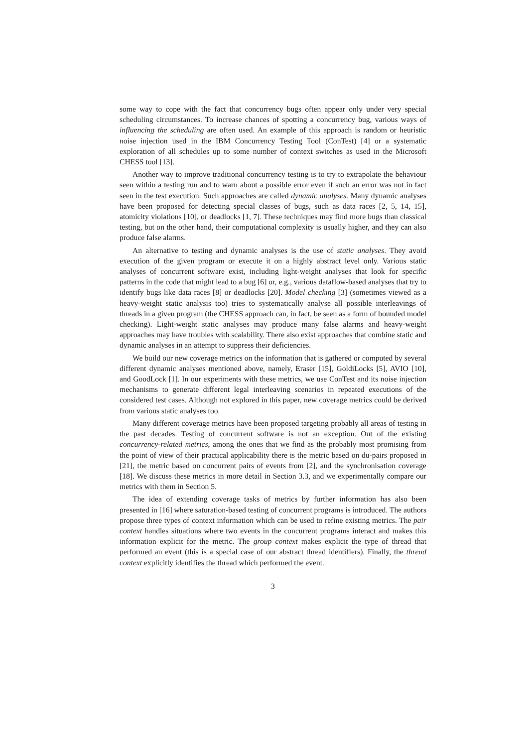some way to cope with the fact that concurrency bugs often appear only under very special scheduling circumstances. To increase chances of spotting a concurrency bug, various ways of influencing the scheduling are often used. An example of this approach is random or heuristic noise injection used in the IBM Concurrency Testing Tool (ConTest) [4] or a systematic exploration of all schedules up to some number of context switches as used in the Microsoft CHESS tool [13].
Another way to improve traditional concurrency testing is to try to extrapolate the behaviour seen within a testing run and to warn about a possible error even if such an error was not in fact seen in the test execution. Such approaches are called dynamic analyses. Many dynamic analyses have been proposed for detecting special classes of bugs, such as data races [2, 5, 14, 15], atomicity violations [10], or deadlocks [1, 7]. These techniques may find more bugs than classical testing, but on the other hand, their computational complexity is usually higher, and they can also produce false alarms.
An alternative to testing and dynamic analyses is the use of static analyses. They avoid execution of the given program or execute it on a highly abstract level only. Various static analyses of concurrent software exist, including light-weight analyses that look for specific patterns in the code that might lead to a bug [6] or, e.g., various dataflow-based analyses that try to identify bugs like data races [8] or deadlocks [20]. Model checking [3] (sometimes viewed as a heavy-weight static analysis too) tries to systematically analyse all possible interleavings of threads in a given program (the CHESS approach can, in fact, be seen as a form of bounded model checking). Light-weight static analyses may produce many false alarms and heavy-weight approaches may have troubles with scalability. There also exist approaches that combine static and dynamic analyses in an attempt to suppress their deficiencies.
We build our new coverage metrics on the information that is gathered or computed by several different dynamic analyses mentioned above, namely, Eraser [15], GoldiLocks [5], AVIO [10], and GoodLock [1]. In our experiments with these metrics, we use ConTest and its noise injection mechanisms to generate different legal interleaving scenarios in repeated executions of the considered test cases. Although not explored in this paper, new coverage metrics could be derived from various static analyses too.
Many different coverage metrics have been proposed targeting probably all areas of testing in the past decades. Testing of concurrent software is not an exception. Out of the existing concurrency-related metrics, among the ones that we find as the probably most promising from the point of view of their practical applicability there is the metric based on du-pairs proposed in [21], the metric based on concurrent pairs of events from [2], and the synchronisation coverage [18]. We discuss these metrics in more detail in Section 3.3, and we experimentally compare our metrics with them in Section 5.
The idea of extending coverage tasks of metrics by further information has also been presented in [16] where saturation-based testing of concurrent programs is introduced. The authors propose three types of context information which can be used to refine existing metrics. The pair context handles situations where two events in the concurrent programs interact and makes this information explicit for the metric. The group context makes explicit the type of thread that performed an event (this is a special case of our abstract thread identifiers). Finally, the thread context explicitly identifies the thread which performed the event.
3